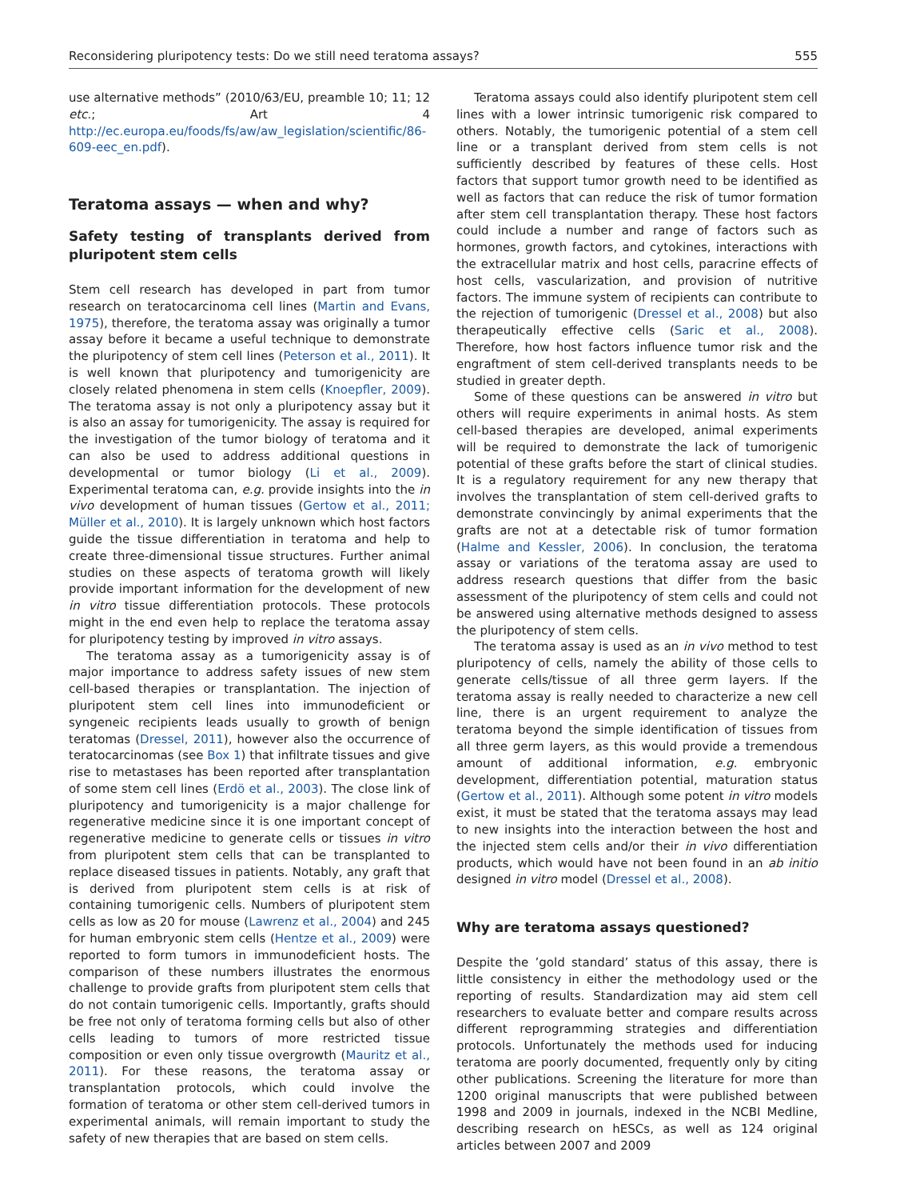Reconsidering pluripotency tests: Do we still need teratoma assays? 555
use alternative methods” (2010/63/EU, preamble 10; 11; 12 etc.; Art 4 http://ec.europa.eu/foods/fs/aw/aw_legislation/scientific/86-609-eec_en.pdf).
Teratoma assays — when and why?
Safety testing of transplants derived from pluripotent stem cells
Stem cell research has developed in part from tumor research on teratocarcinoma cell lines (Martin and Evans, 1975), therefore, the teratoma assay was originally a tumor assay before it became a useful technique to demonstrate the pluripotency of stem cell lines (Peterson et al., 2011). It is well known that pluripotency and tumorigenicity are closely related phenomena in stem cells (Knoepfler, 2009). The teratoma assay is not only a pluripotency assay but it is also an assay for tumorigenicity. The assay is required for the investigation of the tumor biology of teratoma and it can also be used to address additional questions in developmental or tumor biology (Li et al., 2009). Experimental teratoma can, e.g. provide insights into the in vivo development of human tissues (Gertow et al., 2011; Müller et al., 2010). It is largely unknown which host factors guide the tissue differentiation in teratoma and help to create three-dimensional tissue structures. Further animal studies on these aspects of teratoma growth will likely provide important information for the development of new in vitro tissue differentiation protocols. These protocols might in the end even help to replace the teratoma assay for pluripotency testing by improved in vitro assays.
The teratoma assay as a tumorigenicity assay is of major importance to address safety issues of new stem cell-based therapies or transplantation. The injection of pluripotent stem cell lines into immunodeficient or syngeneic recipients leads usually to growth of benign teratomas (Dressel, 2011), however also the occurrence of teratocarcinomas (see Box 1) that infiltrate tissues and give rise to metastases has been reported after transplantation of some stem cell lines (Erdö et al., 2003). The close link of pluripotency and tumorigenicity is a major challenge for regenerative medicine since it is one important concept of regenerative medicine to generate cells or tissues in vitro from pluripotent stem cells that can be transplanted to replace diseased tissues in patients. Notably, any graft that is derived from pluripotent stem cells is at risk of containing tumorigenic cells. Numbers of pluripotent stem cells as low as 20 for mouse (Lawrenz et al., 2004) and 245 for human embryonic stem cells (Hentze et al., 2009) were reported to form tumors in immunodeficient hosts. The comparison of these numbers illustrates the enormous challenge to provide grafts from pluripotent stem cells that do not contain tumorigenic cells. Importantly, grafts should be free not only of teratoma forming cells but also of other cells leading to tumors of more restricted tissue composition or even only tissue overgrowth (Mauritz et al., 2011). For these reasons, the teratoma assay or transplantation protocols, which could involve the formation of teratoma or other stem cell-derived tumors in experimental animals, will remain important to study the safety of new therapies that are based on stem cells.
Teratoma assays could also identify pluripotent stem cell lines with a lower intrinsic tumorigenic risk compared to others. Notably, the tumorigenic potential of a stem cell line or a transplant derived from stem cells is not sufficiently described by features of these cells. Host factors that support tumor growth need to be identified as well as factors that can reduce the risk of tumor formation after stem cell transplantation therapy. These host factors could include a number and range of factors such as hormones, growth factors, and cytokines, interactions with the extracellular matrix and host cells, paracrine effects of host cells, vascularization, and provision of nutritive factors. The immune system of recipients can contribute to the rejection of tumorigenic (Dressel et al., 2008) but also therapeutically effective cells (Saric et al., 2008). Therefore, how host factors influence tumor risk and the engraftment of stem cell-derived transplants needs to be studied in greater depth.
Some of these questions can be answered in vitro but others will require experiments in animal hosts. As stem cell-based therapies are developed, animal experiments will be required to demonstrate the lack of tumorigenic potential of these grafts before the start of clinical studies. It is a regulatory requirement for any new therapy that involves the transplantation of stem cell-derived grafts to demonstrate convincingly by animal experiments that the grafts are not at a detectable risk of tumor formation (Halme and Kessler, 2006). In conclusion, the teratoma assay or variations of the teratoma assay are used to address research questions that differ from the basic assessment of the pluripotency of stem cells and could not be answered using alternative methods designed to assess the pluripotency of stem cells.
The teratoma assay is used as an in vivo method to test pluripotency of cells, namely the ability of those cells to generate cells/tissue of all three germ layers. If the teratoma assay is really needed to characterize a new cell line, there is an urgent requirement to analyze the teratoma beyond the simple identification of tissues from all three germ layers, as this would provide a tremendous amount of additional information, e.g. embryonic development, differentiation potential, maturation status (Gertow et al., 2011). Although some potent in vitro models exist, it must be stated that the teratoma assays may lead to new insights into the interaction between the host and the injected stem cells and/or their in vivo differentiation products, which would have not been found in an ab initio designed in vitro model (Dressel et al., 2008).
Why are teratoma assays questioned?
Despite the ’gold standard’ status of this assay, there is little consistency in either the methodology used or the reporting of results. Standardization may aid stem cell researchers to evaluate better and compare results across different reprogramming strategies and differentiation protocols. Unfortunately the methods used for inducing teratoma are poorly documented, frequently only by citing other publications. Screening the literature for more than 1200 original manuscripts that were published between 1998 and 2009 in journals, indexed in the NCBI Medline, describing research on hESCs, as well as 124 original articles between 2007 and 2009